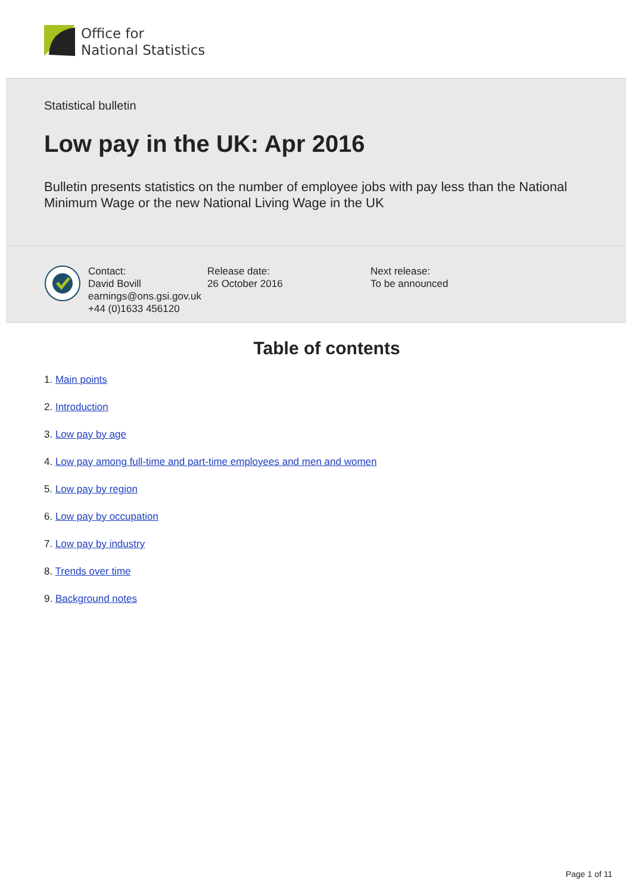Office for
National Statistics
Statistical bulletin
Low pay in the UK: Apr 2016
Bulletin presents statistics on the number of employee jobs with pay less than the National Minimum Wage or the new National Living Wage in the UK
Contact:
David Bovill
earnings@ons.gsi.gov.uk
+44 (0)1633 456120
Release date:
26 October 2016
Next release:
To be announced
Table of contents
1. Main points
2. Introduction
3. Low pay by age
4. Low pay among full-time and part-time employees and men and women
5. Low pay by region
6. Low pay by occupation
7. Low pay by industry
8. Trends over time
9. Background notes
Page 1 of 11